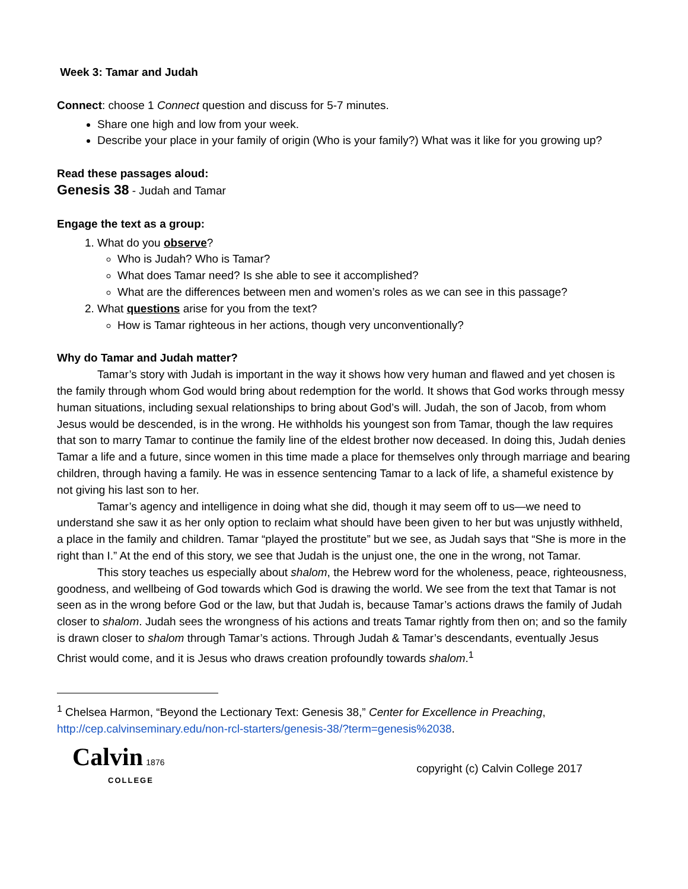Week 3: Tamar and Judah
Connect: choose 1 Connect question and discuss for 5-7 minutes.
Share one high and low from your week.
Describe your place in your family of origin (Who is your family?) What was it like for you growing up?
Read these passages aloud:
Genesis 38 - Judah and Tamar
Engage the text as a group:
1. What do you observe?
Who is Judah? Who is Tamar?
What does Tamar need? Is she able to see it accomplished?
What are the differences between men and women’s roles as we can see in this passage?
2. What questions arise for you from the text?
How is Tamar righteous in her actions, though very unconventionally?
Why do Tamar and Judah matter?
Tamar’s story with Judah is important in the way it shows how very human and flawed and yet chosen is the family through whom God would bring about redemption for the world. It shows that God works through messy human situations, including sexual relationships to bring about God’s will. Judah, the son of Jacob, from whom Jesus would be descended, is in the wrong. He withholds his youngest son from Tamar, though the law requires that son to marry Tamar to continue the family line of the eldest brother now deceased. In doing this, Judah denies Tamar a life and a future, since women in this time made a place for themselves only through marriage and bearing children, through having a family. He was in essence sentencing Tamar to a lack of life, a shameful existence by not giving his last son to her.
Tamar’s agency and intelligence in doing what she did, though it may seem off to us—we need to understand she saw it as her only option to reclaim what should have been given to her but was unjustly withheld, a place in the family and children. Tamar “played the prostitute” but we see, as Judah says that “She is more in the right than I.” At the end of this story, we see that Judah is the unjust one, the one in the wrong, not Tamar.
This story teaches us especially about shalom, the Hebrew word for the wholeness, peace, righteousness, goodness, and wellbeing of God towards which God is drawing the world. We see from the text that Tamar is not seen as in the wrong before God or the law, but that Judah is, because Tamar’s actions draws the family of Judah closer to shalom. Judah sees the wrongness of his actions and treats Tamar rightly from then on; and so the family is drawn closer to shalom through Tamar’s actions. Through Judah & Tamar’s descendants, eventually Jesus Christ would come, and it is Jesus who draws creation profoundly towards shalom.<sup>1</sup>
<sup>1</sup> Chelsea Harmon, “Beyond the Lectionary Text: Genesis 38,” Center for Excellence in Preaching, http://cep.calvinseminary.edu/non-rcl-starters/genesis-38/?term=genesis%2038.
Calvin 1876
COLLEGE
copyright (c) Calvin College 2017